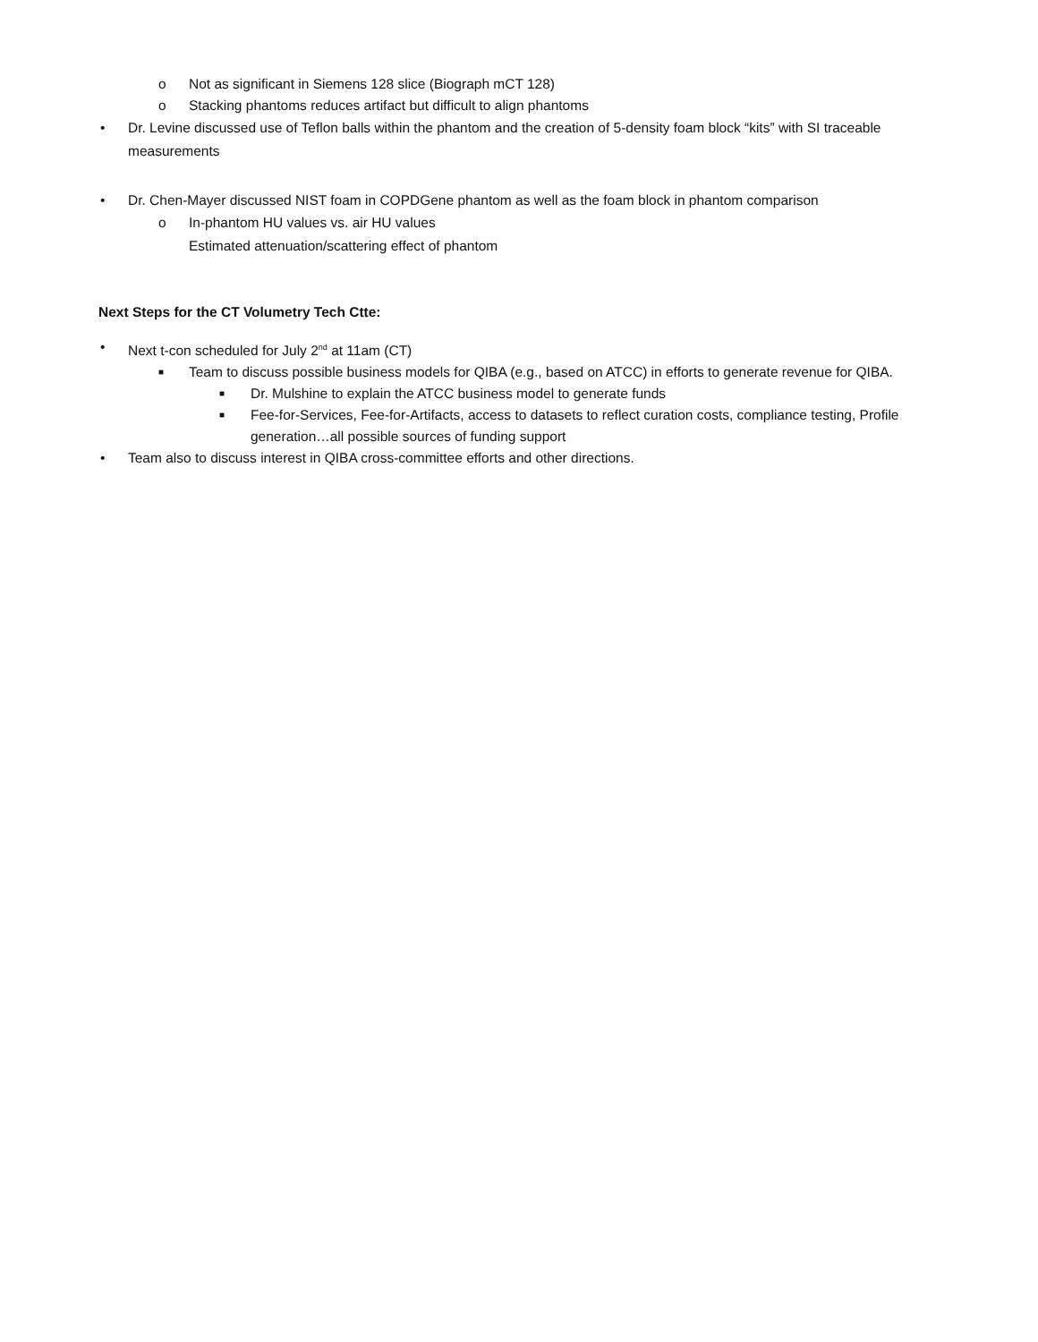o Not as significant in Siemens 128 slice (Biograph mCT 128)
o Stacking phantoms reduces artifact but difficult to align phantoms
• Dr. Levine discussed use of Teflon balls within the phantom and the creation of 5-density foam block “kits” with SI traceable measurements
• Dr. Chen-Mayer discussed NIST foam in COPDGene phantom as well as the foam block in phantom comparison
o In-phantom HU values vs. air HU values
Estimated attenuation/scattering effect of phantom
Next Steps for the CT Volumetry Tech Ctte:
• Next t-con scheduled for July 2<sup>nd</sup> at 11am (CT)
■ Team to discuss possible business models for QIBA (e.g., based on ATCC) in efforts to generate revenue for QIBA.
■ Dr. Mulshine to explain the ATCC business model to generate funds
■ Fee-for-Services, Fee-for-Artifacts, access to datasets to reflect curation costs, compliance testing, Profile generation…all possible sources of funding support
• Team also to discuss interest in QIBA cross-committee efforts and other directions.